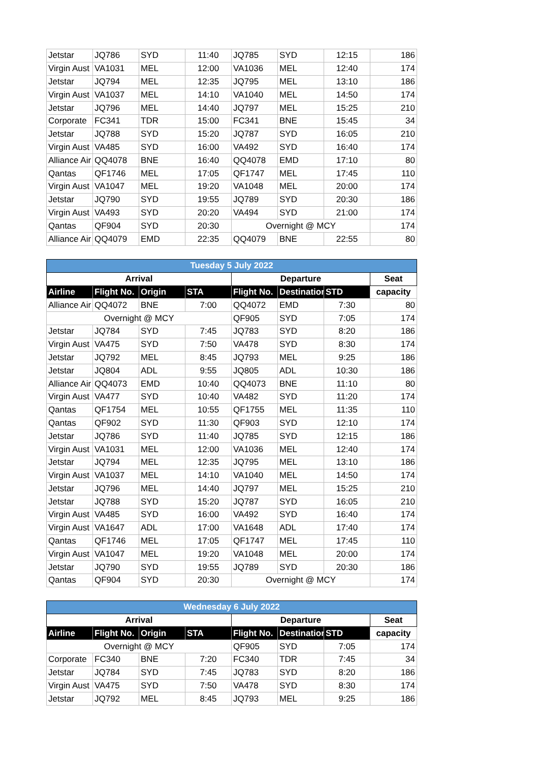| Jetstar | JQ786 | SYD | 11:40 | JQ785 | SYD | 12:15 | 186 |
| Virgin Aust | VA1031 | MEL | 12:00 | VA1036 | MEL | 12:40 | 174 |
| Jetstar | JQ794 | MEL | 12:35 | JQ795 | MEL | 13:10 | 186 |
| Virgin Aust | VA1037 | MEL | 14:10 | VA1040 | MEL | 14:50 | 174 |
| Jetstar | JQ796 | MEL | 14:40 | JQ797 | MEL | 15:25 | 210 |
| Corporate | FC341 | TDR | 15:00 | FC341 | BNE | 15:45 | 34 |
| Jetstar | JQ788 | SYD | 15:20 | JQ787 | SYD | 16:05 | 210 |
| Virgin Aust | VA485 | SYD | 16:00 | VA492 | SYD | 16:40 | 174 |
| Alliance Air | QQ4078 | BNE | 16:40 | QQ4078 | EMD | 17:10 | 80 |
| Qantas | QF1746 | MEL | 17:05 | QF1747 | MEL | 17:45 | 110 |
| Virgin Aust | VA1047 | MEL | 19:20 | VA1048 | MEL | 20:00 | 174 |
| Jetstar | JQ790 | SYD | 19:55 | JQ789 | SYD | 20:30 | 186 |
| Virgin Aust | VA493 | SYD | 20:20 | VA494 | SYD | 21:00 | 174 |
| Qantas | QF904 | SYD | 20:30 | Overnight @ MCY | | | 174 |
| Alliance Air | QQ4079 | EMD | 22:35 | QQ4079 | BNE | 22:55 | 80 |
| Tuesday 5 July 2022 | | | | | | | |
| Arrival | | | | Departure | | | Seat |
| Airline | Flight No. | Origin | STA | Flight No. | Destination | STD | capacity |
| Alliance Air | QQ4072 | BNE | 7:00 | QQ4072 | EMD | 7:30 | 80 |
| Overnight @ MCY | | | | QF905 | SYD | 7:05 | 174 |
| Jetstar | JQ784 | SYD | 7:45 | JQ783 | SYD | 8:20 | 186 |
| Virgin Aust | VA475 | SYD | 7:50 | VA478 | SYD | 8:30 | 174 |
| Jetstar | JQ792 | MEL | 8:45 | JQ793 | MEL | 9:25 | 186 |
| Jetstar | JQ804 | ADL | 9:55 | JQ805 | ADL | 10:30 | 186 |
| Alliance Air | QQ4073 | EMD | 10:40 | QQ4073 | BNE | 11:10 | 80 |
| Virgin Aust | VA477 | SYD | 10:40 | VA482 | SYD | 11:20 | 174 |
| Qantas | QF1754 | MEL | 10:55 | QF1755 | MEL | 11:35 | 110 |
| Qantas | QF902 | SYD | 11:30 | QF903 | SYD | 12:10 | 174 |
| Jetstar | JQ786 | SYD | 11:40 | JQ785 | SYD | 12:15 | 186 |
| Virgin Aust | VA1031 | MEL | 12:00 | VA1036 | MEL | 12:40 | 174 |
| Jetstar | JQ794 | MEL | 12:35 | JQ795 | MEL | 13:10 | 186 |
| Virgin Aust | VA1037 | MEL | 14:10 | VA1040 | MEL | 14:50 | 174 |
| Jetstar | JQ796 | MEL | 14:40 | JQ797 | MEL | 15:25 | 210 |
| Jetstar | JQ788 | SYD | 15:20 | JQ787 | SYD | 16:05 | 210 |
| Virgin Aust | VA485 | SYD | 16:00 | VA492 | SYD | 16:40 | 174 |
| Virgin Aust | VA1647 | ADL | 17:00 | VA1648 | ADL | 17:40 | 174 |
| Qantas | QF1746 | MEL | 17:05 | QF1747 | MEL | 17:45 | 110 |
| Virgin Aust | VA1047 | MEL | 19:20 | VA1048 | MEL | 20:00 | 174 |
| Jetstar | JQ790 | SYD | 19:55 | JQ789 | SYD | 20:30 | 186 |
| Qantas | QF904 | SYD | 20:30 | Overnight @ MCY | | | 174 |
| Wednesday 6 July 2022 | | | | | | | |
| Arrival | | | | Departure | | | Seat |
| Airline | Flight No. | Origin | STA | Flight No. | Destination | STD | capacity |
| Overnight @ MCY | | | | QF905 | SYD | 7:05 | 174 |
| Corporate | FC340 | BNE | 7:20 | FC340 | TDR | 7:45 | 34 |
| Jetstar | JQ784 | SYD | 7:45 | JQ783 | SYD | 8:20 | 186 |
| Virgin Aust | VA475 | SYD | 7:50 | VA478 | SYD | 8:30 | 174 |
| Jetstar | JQ792 | MEL | 8:45 | JQ793 | MEL | 9:25 | 186 |